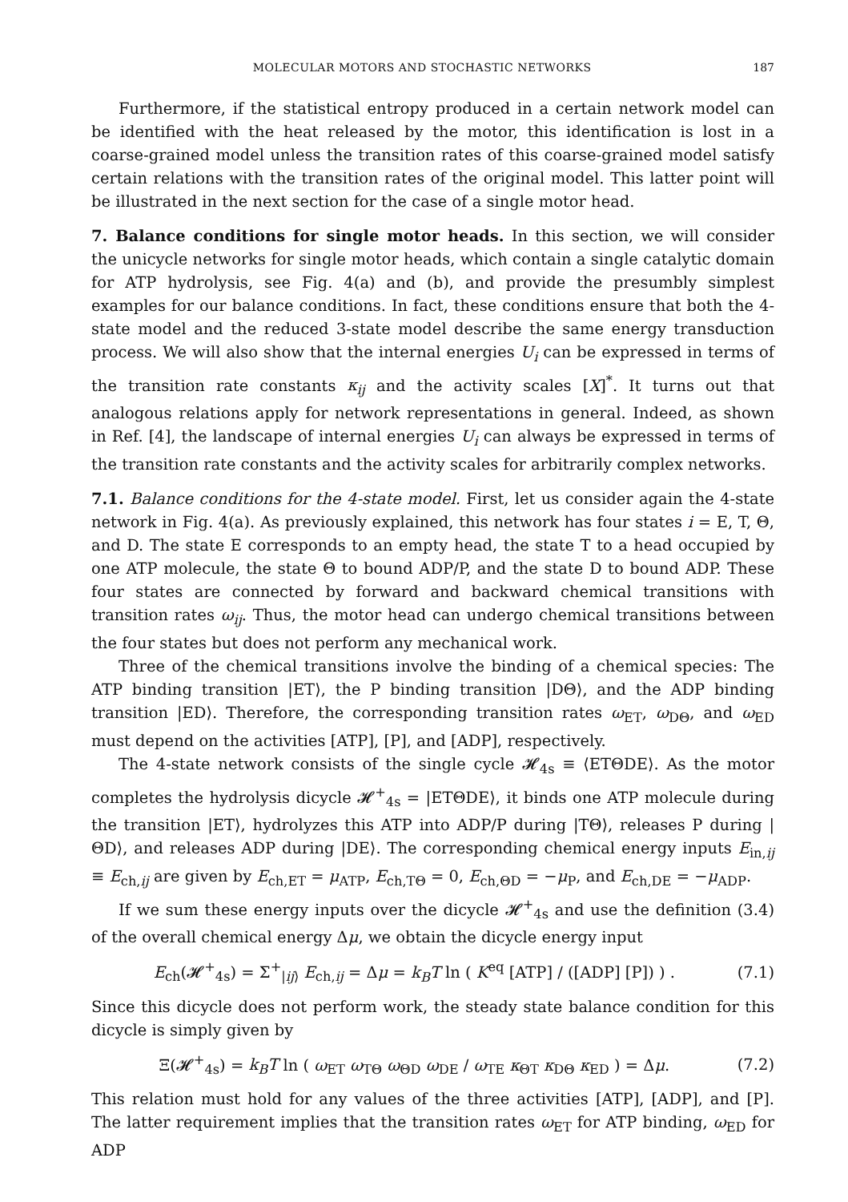MOLECULAR MOTORS AND STOCHASTIC NETWORKS 187
Furthermore, if the statistical entropy produced in a certain network model can be identified with the heat released by the motor, this identification is lost in a coarse-grained model unless the transition rates of this coarse-grained model satisfy certain relations with the transition rates of the original model. This latter point will be illustrated in the next section for the case of a single motor head.
7. Balance conditions for single motor heads. In this section, we will consider the unicycle networks for single motor heads, which contain a single catalytic domain for ATP hydrolysis, see Fig. 4(a) and (b), and provide the presumbly simplest examples for our balance conditions. In fact, these conditions ensure that both the 4-state model and the reduced 3-state model describe the same energy transduction process. We will also show that the internal energies U<sub>i</sub> can be expressed in terms of the transition rate constants κ<sub>ij</sub> and the activity scales [X]<sup>*</sup>. It turns out that analogous relations apply for network representations in general. Indeed, as shown in Ref. [4], the landscape of internal energies U<sub>i</sub> can always be expressed in terms of the transition rate constants and the activity scales for arbitrarily complex networks.
7.1. Balance conditions for the 4-state model. First, let us consider again the 4-state network in Fig. 4(a). As previously explained, this network has four states i = E, T, Θ, and D. The state E corresponds to an empty head, the state T to a head occupied by one ATP molecule, the state Θ to bound ADP/P, and the state D to bound ADP. These four states are connected by forward and backward chemical transitions with transition rates ω<sub>ij</sub>. Thus, the motor head can undergo chemical transitions between the four states but does not perform any mechanical work.
Three of the chemical transitions involve the binding of a chemical species: The ATP binding transition |ET⟩, the P binding transition |DΘ⟩, and the ADP binding transition |ED⟩. Therefore, the corresponding transition rates ω<sub>ET</sub>, ω<sub>DΘ</sub>, and ω<sub>ED</sub> must depend on the activities [ATP], [P], and [ADP], respectively.
The 4-state network consists of the single cycle 𝓗<sub>4s</sub> ≡ ⟨ETΘDE⟩. As the motor completes the hydrolysis dicycle 𝓗<sup>+</sup><sub>4s</sub> = |ETΘDE⟩, it binds one ATP molecule during the transition |ET⟩, hydrolyzes this ATP into ADP/P during |TΘ⟩, releases P during |ΘD⟩, and releases ADP during |DE⟩. The corresponding chemical energy inputs E<sub>in,ij</sub> ≡ E<sub>ch,ij</sub> are given by E<sub>ch,ET</sub> = μ<sub>ATP</sub>, E<sub>ch,TΘ</sub> = 0, E<sub>ch,ΘD</sub> = −μ<sub>P</sub>, and E<sub>ch,DE</sub> = −μ<sub>ADP</sub>.
If we sum these energy inputs over the dicycle 𝓗<sup>+</sup><sub>4s</sub> and use the definition (3.4) of the overall chemical energy Δμ, we obtain the dicycle energy input
E<sub>ch</sub>(𝓗<sup>+</sup><sub>4s</sub>) = Σ<sup>+</sup><sub>|ij⟩</sub> E<sub>ch,ij</sub> = Δμ = k<sub>B</sub>T ln ( K<sup>eq</sup> [ATP] / ([ADP] [P]) ) . (7.1)
Since this dicycle does not perform work, the steady state balance condition for this dicycle is simply given by
Ξ(𝓗<sup>+</sup><sub>4s</sub>) = k<sub>B</sub>T ln ( ω<sub>ET</sub> ω<sub>TΘ</sub> ω<sub>ΘD</sub> ω<sub>DE</sub> / ω<sub>TE</sub> κ<sub>ΘT</sub> κ<sub>DΘ</sub> κ<sub>ED</sub> ) = Δμ. (7.2)
This relation must hold for any values of the three activities [ATP], [ADP], and [P]. The latter requirement implies that the transition rates ω<sub>ET</sub> for ATP binding, ω<sub>ED</sub> for ADP